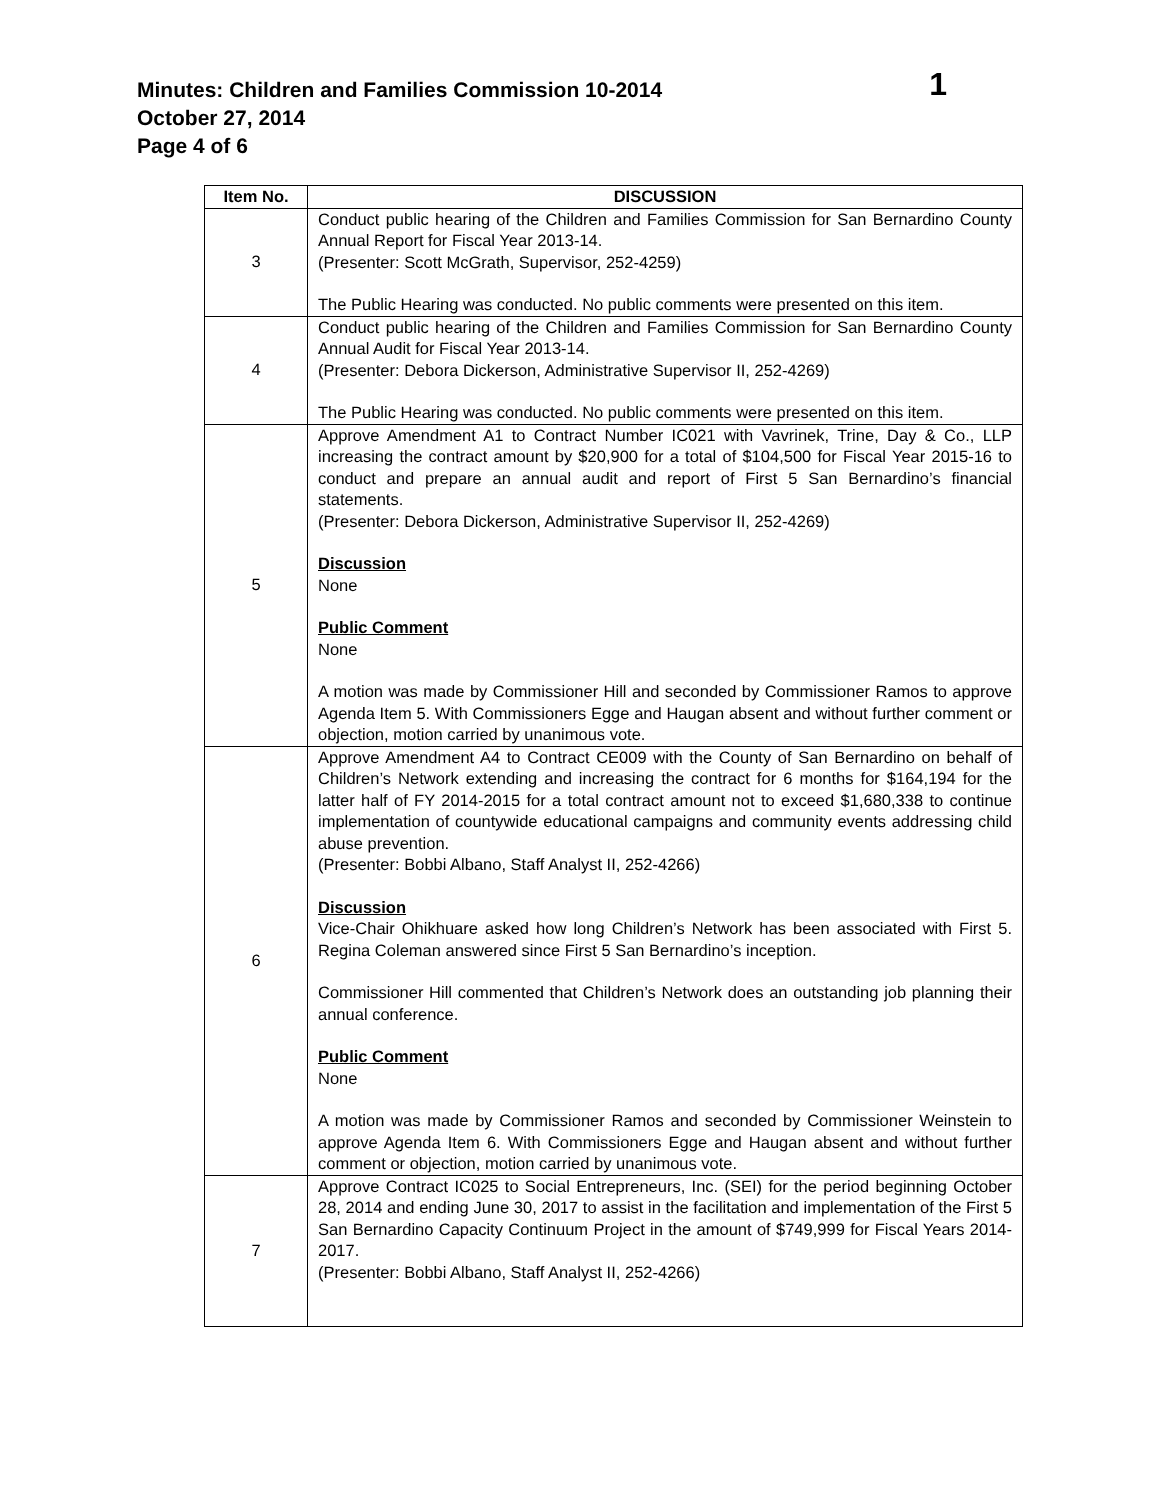Minutes: Children and Families Commission 10-2014 1
October 27, 2014
Page 4 of 6
| Item No. | DISCUSSION |
| --- | --- |
| 3 | Conduct public hearing of the Children and Families Commission for San Bernardino County Annual Report for Fiscal Year 2013-14. (Presenter: Scott McGrath, Supervisor, 252-4259) The Public Hearing was conducted. No public comments were presented on this item. |
| 4 | Conduct public hearing of the Children and Families Commission for San Bernardino County Annual Audit for Fiscal Year 2013-14. (Presenter: Debora Dickerson, Administrative Supervisor II, 252-4269) The Public Hearing was conducted. No public comments were presented on this item. |
| 5 | Approve Amendment A1 to Contract Number IC021 with Vavrinek, Trine, Day & Co., LLP increasing the contract amount by $20,900 for a total of $104,500 for Fiscal Year 2015-16 to conduct and prepare an annual audit and report of First 5 San Bernardino’s financial statements. (Presenter: Debora Dickerson, Administrative Supervisor II, 252-4269) Discussion None Public Comment None A motion was made by Commissioner Hill and seconded by Commissioner Ramos to approve Agenda Item 5. With Commissioners Egge and Haugan absent and without further comment or objection, motion carried by unanimous vote. |
| 6 | Approve Amendment A4 to Contract CE009 with the County of San Bernardino on behalf of Children’s Network extending and increasing the contract for 6 months for $164,194 for the latter half of FY 2014-2015 for a total contract amount not to exceed $1,680,338 to continue implementation of countywide educational campaigns and community events addressing child abuse prevention. (Presenter: Bobbi Albano, Staff Analyst II, 252-4266) Discussion Vice-Chair Ohikhuare asked how long Children’s Network has been associated with First 5. Regina Coleman answered since First 5 San Bernardino’s inception. Commissioner Hill commented that Children’s Network does an outstanding job planning their annual conference. Public Comment None A motion was made by Commissioner Ramos and seconded by Commissioner Weinstein to approve Agenda Item 6. With Commissioners Egge and Haugan absent and without further comment or objection, motion carried by unanimous vote. |
| 7 | Approve Contract IC025 to Social Entrepreneurs, Inc. (SEI) for the period beginning October 28, 2014 and ending June 30, 2017 to assist in the facilitation and implementation of the First 5 San Bernardino Capacity Continuum Project in the amount of $749,999 for Fiscal Years 2014-2017. (Presenter: Bobbi Albano, Staff Analyst II, 252-4266) |